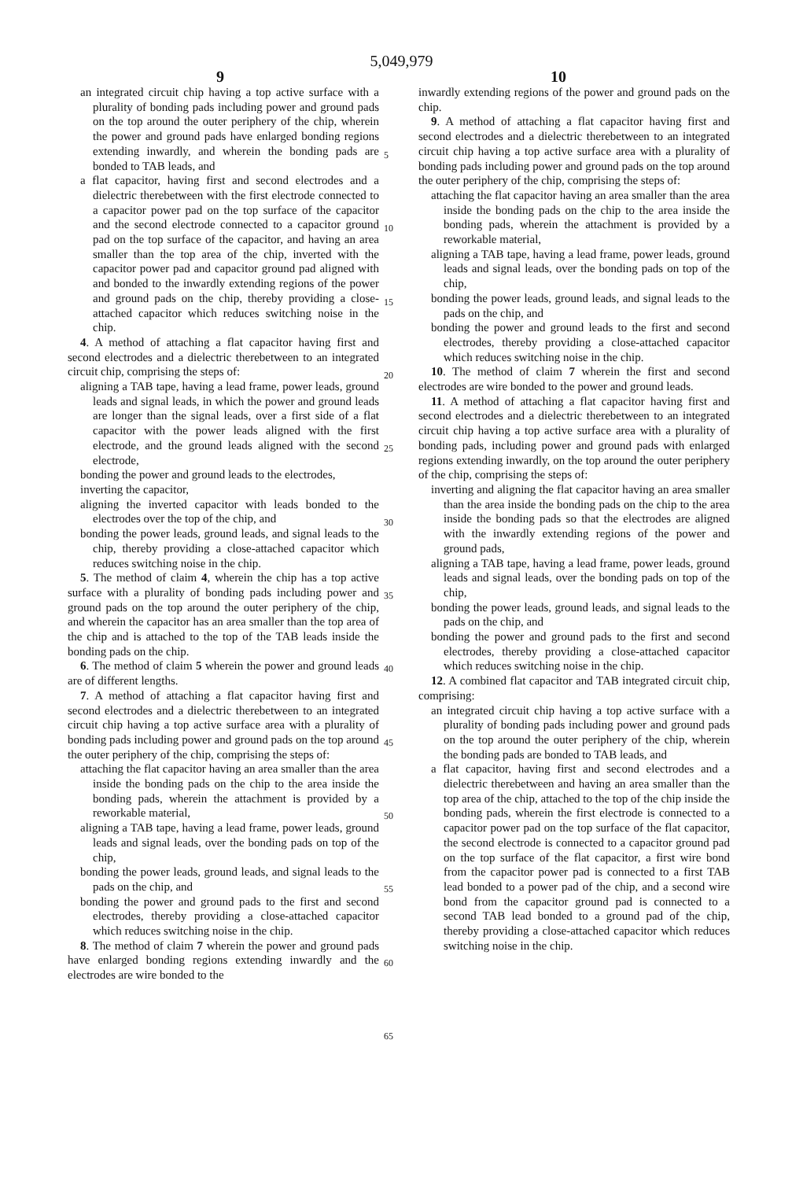5,049,979
9 10
an integrated circuit chip having a top active surface with a plurality of bonding pads including power and ground pads on the top around the outer periphery of the chip, wherein the power and ground pads have enlarged bonding regions extending inwardly, and wherein the bonding pads are bonded to TAB leads, and
a flat capacitor, having first and second electrodes and a dielectric therebetween with the first electrode connected to a capacitor power pad on the top surface of the capacitor and the second electrode connected to a capacitor ground pad on the top surface of the capacitor, and having an area smaller than the top area of the chip, inverted with the capacitor power pad and capacitor ground pad aligned with and bonded to the inwardly extending regions of the power and ground pads on the chip, thereby providing a close-attached capacitor which reduces switching noise in the chip.
4. A method of attaching a flat capacitor having first and second electrodes and a dielectric therebetween to an integrated circuit chip, comprising the steps of:
aligning a TAB tape, having a lead frame, power leads, ground leads and signal leads, in which the power and ground leads are longer than the signal leads, over a first side of a flat capacitor with the power leads aligned with the first electrode, and the ground leads aligned with the second electrode,
bonding the power and ground leads to the electrodes,
inverting the capacitor,
aligning the inverted capacitor with leads bonded to the electrodes over the top of the chip, and
bonding the power leads, ground leads, and signal leads to the chip, thereby providing a close-attached capacitor which reduces switching noise in the chip.
5. The method of claim 4, wherein the chip has a top active surface with a plurality of bonding pads including power and ground pads on the top around the outer periphery of the chip, and wherein the capacitor has an area smaller than the top area of the chip and is attached to the top of the TAB leads inside the bonding pads on the chip.
6. The method of claim 5 wherein the power and ground leads are of different lengths.
7. A method of attaching a flat capacitor having first and second electrodes and a dielectric therebetween to an integrated circuit chip having a top active surface area with a plurality of bonding pads including power and ground pads on the top around the outer periphery of the chip, comprising the steps of:
attaching the flat capacitor having an area smaller than the area inside the bonding pads on the chip to the area inside the bonding pads, wherein the attachment is provided by a reworkable material,
aligning a TAB tape, having a lead frame, power leads, ground leads and signal leads, over the bonding pads on top of the chip,
bonding the power leads, ground leads, and signal leads to the pads on the chip, and
bonding the power and ground pads to the first and second electrodes, thereby providing a close-attached capacitor which reduces switching noise in the chip.
8. The method of claim 7 wherein the power and ground pads have enlarged bonding regions extending inwardly and the electrodes are wire bonded to the
5
10
15
20
25
30
35
40
45
50
55
60
65
inwardly extending regions of the power and ground pads on the chip.
9. A method of attaching a flat capacitor having first and second electrodes and a dielectric therebetween to an integrated circuit chip having a top active surface area with a plurality of bonding pads including power and ground pads on the top around the outer periphery of the chip, comprising the steps of:
attaching the flat capacitor having an area smaller than the area inside the bonding pads on the chip to the area inside the bonding pads, wherein the attachment is provided by a reworkable material,
aligning a TAB tape, having a lead frame, power leads, ground leads and signal leads, over the bonding pads on top of the chip,
bonding the power leads, ground leads, and signal leads to the pads on the chip, and
bonding the power and ground leads to the first and second electrodes, thereby providing a close-attached capacitor which reduces switching noise in the chip.
10. The method of claim 7 wherein the first and second electrodes are wire bonded to the power and ground leads.
11. A method of attaching a flat capacitor having first and second electrodes and a dielectric therebetween to an integrated circuit chip having a top active surface area with a plurality of bonding pads, including power and ground pads with enlarged regions extending inwardly, on the top around the outer periphery of the chip, comprising the steps of:
inverting and aligning the flat capacitor having an area smaller than the area inside the bonding pads on the chip to the area inside the bonding pads so that the electrodes are aligned with the inwardly extending regions of the power and ground pads,
aligning a TAB tape, having a lead frame, power leads, ground leads and signal leads, over the bonding pads on top of the chip,
bonding the power leads, ground leads, and signal leads to the pads on the chip, and
bonding the power and ground pads to the first and second electrodes, thereby providing a close-attached capacitor which reduces switching noise in the chip.
12. A combined flat capacitor and TAB integrated circuit chip, comprising:
an integrated circuit chip having a top active surface with a plurality of bonding pads including power and ground pads on the top around the outer periphery of the chip, wherein the bonding pads are bonded to TAB leads, and
a flat capacitor, having first and second electrodes and a dielectric therebetween and having an area smaller than the top area of the chip, attached to the top of the chip inside the bonding pads, wherein the first electrode is connected to a capacitor power pad on the top surface of the flat capacitor, the second electrode is connected to a capacitor ground pad on the top surface of the flat capacitor, a first wire bond from the capacitor power pad is connected to a first TAB lead bonded to a power pad of the chip, and a second wire bond from the capacitor ground pad is connected to a second TAB lead bonded to a ground pad of the chip, thereby providing a close-attached capacitor which reduces switching noise in the chip.